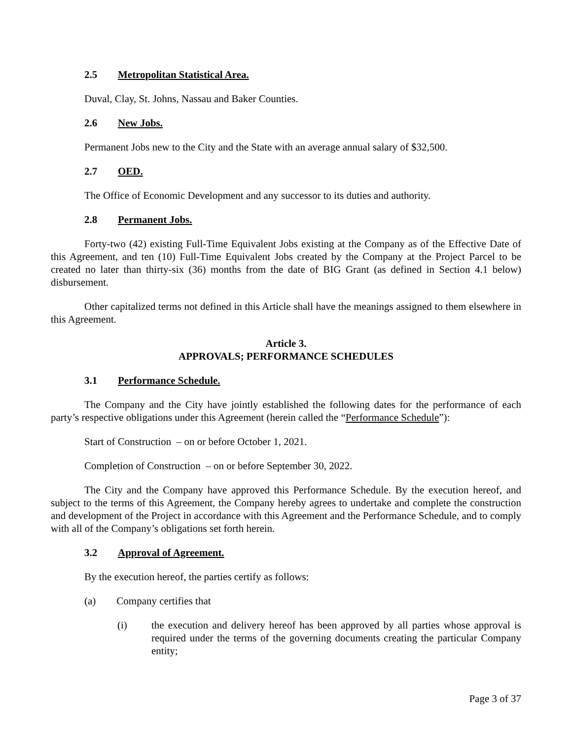2.5 Metropolitan Statistical Area.
Duval, Clay, St. Johns, Nassau and Baker Counties.
2.6 New Jobs.
Permanent Jobs new to the City and the State with an average annual salary of $32,500.
2.7 OED.
The Office of Economic Development and any successor to its duties and authority.
2.8 Permanent Jobs.
Forty-two (42) existing Full-Time Equivalent Jobs existing at the Company as of the Effective Date of this Agreement, and ten (10) Full-Time Equivalent Jobs created by the Company at the Project Parcel to be created no later than thirty-six (36) months from the date of BIG Grant (as defined in Section 4.1 below) disbursement.
Other capitalized terms not defined in this Article shall have the meanings assigned to them elsewhere in this Agreement.
Article 3.
APPROVALS; PERFORMANCE SCHEDULES
3.1 Performance Schedule.
The Company and the City have jointly established the following dates for the performance of each party’s respective obligations under this Agreement (herein called the “Performance Schedule”):
Start of Construction – on or before October 1, 2021.
Completion of Construction – on or before September 30, 2022.
The City and the Company have approved this Performance Schedule. By the execution hereof, and subject to the terms of this Agreement, the Company hereby agrees to undertake and complete the construction and development of the Project in accordance with this Agreement and the Performance Schedule, and to comply with all of the Company’s obligations set forth herein.
3.2 Approval of Agreement.
By the execution hereof, the parties certify as follows:
(a) Company certifies that
(i) the execution and delivery hereof has been approved by all parties whose approval is required under the terms of the governing documents creating the particular Company entity;
Page 3 of 37